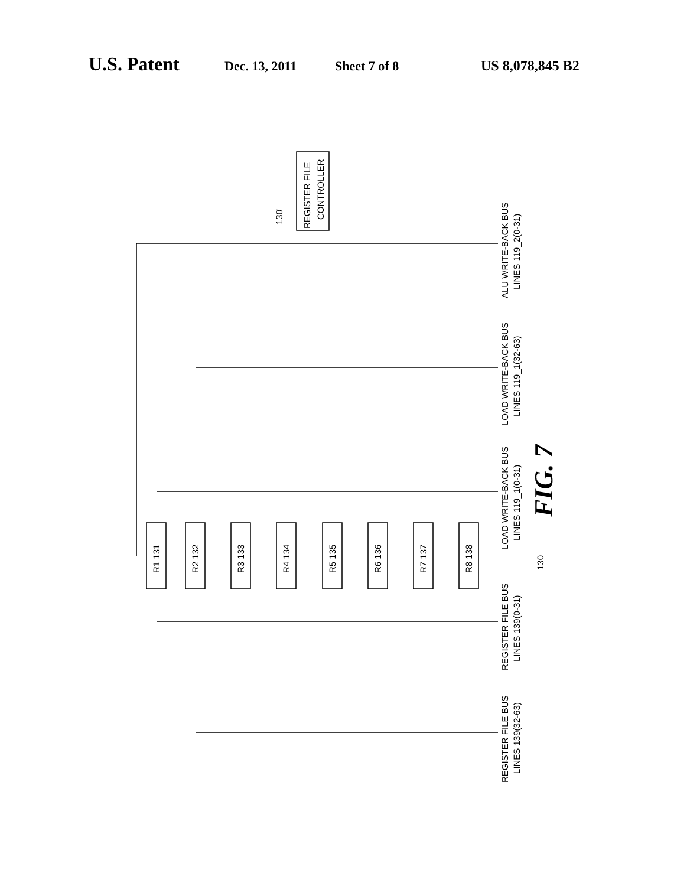U.S. Patent Dec. 13, 2011 Sheet 7 of 8 US 8,078,845 B2
R1 131
R2 132
R3 133
R4 134
R5 135
R6 136
R7 137
R8 138
REGISTER FILE
CONTROLLER
130'
ALU WRITE-BACK BUS
LINES 119_2(0-31)
LOAD WRITE-BACK BUS
LINES 119_1(32-63)
LOAD WRITE-BACK BUS
LINES 119_1(0-31)
REGISTER FILE BUS
LINES 139(0-31)
REGISTER FILE BUS
LINES 139(32-63)
130
FIG. 7